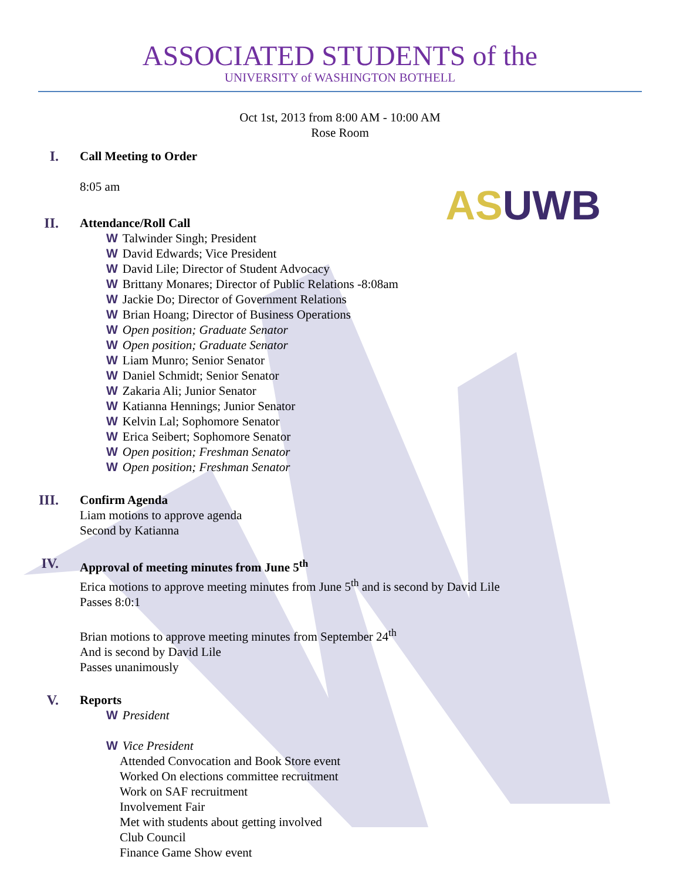ASSOCIATED STUDENTS of the
UNIVERSITY of WASHINGTON BOTHELL
Oct 1st, 2013 from 8:00 AM - 10:00 AM
Rose Room
ASUWB
I.
Call Meeting to Order
8:05 am
II.
Attendance/Roll Call
W Talwinder Singh; President
W David Edwards; Vice President
W David Lile; Director of Student Advocacy
W Brittany Monares; Director of Public Relations -8:08am
W Jackie Do; Director of Government Relations
W Brian Hoang; Director of Business Operations
W Open position; Graduate Senator
W Open position; Graduate Senator
W Liam Munro; Senior Senator
W Daniel Schmidt; Senior Senator
W Zakaria Ali; Junior Senator
W Katianna Hennings; Junior Senator
W Kelvin Lal; Sophomore Senator
W Erica Seibert; Sophomore Senator
W Open position; Freshman Senator
W Open position; Freshman Senator
III.
Confirm Agenda
Liam motions to approve agenda
Second by Katianna
IV.
Approval of meeting minutes from June 5<sup>th</sup>
Erica motions to approve meeting minutes from June 5<sup>th</sup> and is second by David Lile
Passes 8:0:1
Brian motions to approve meeting minutes from September 24<sup>th</sup>
And is second by David Lile
Passes unanimously
V.
Reports
W President
W Vice President
Attended Convocation and Book Store event
Worked On elections committee recruitment
Work on SAF recruitment
Involvement Fair
Met with students about getting involved
Club Council
Finance Game Show event